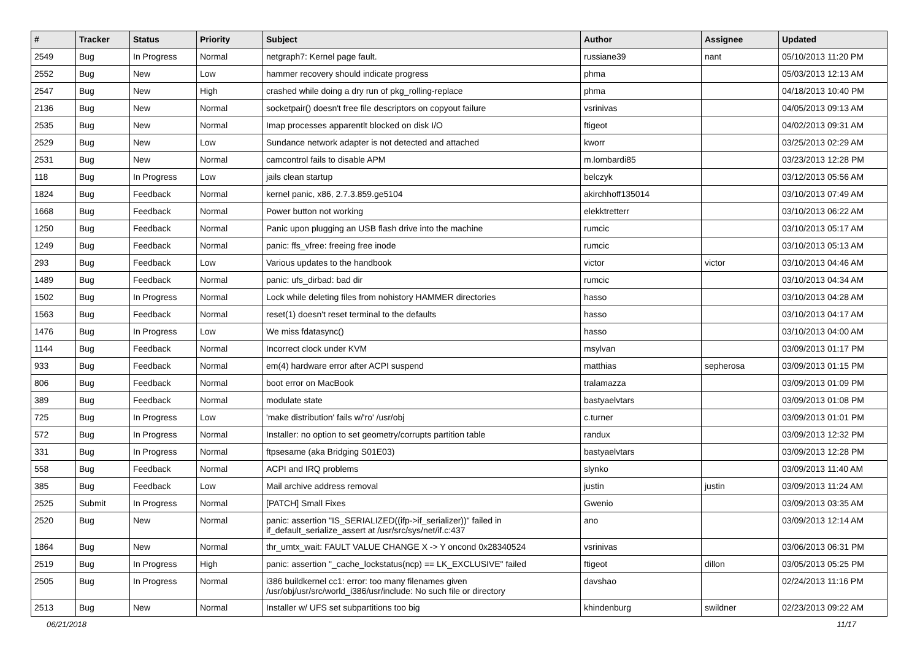| # | Tracker | Status | Priority | Subject | Author | Assignee | Updated |
| --- | --- | --- | --- | --- | --- | --- | --- |
| 2549 | Bug | In Progress | Normal | netgraph7: Kernel page fault. | russiane39 | nant | 05/10/2013 11:20 PM |
| 2552 | Bug | New | Low | hammer recovery should indicate progress | phma | | 05/03/2013 12:13 AM |
| 2547 | Bug | New | High | crashed while doing a dry run of pkg_rolling-replace | phma | | 04/18/2013 10:40 PM |
| 2136 | Bug | New | Normal | socketpair() doesn't free file descriptors on copyout failure | vsrinivas | | 04/05/2013 09:13 AM |
| 2535 | Bug | New | Normal | Imap processes apparentlt blocked on disk I/O | ftigeot | | 04/02/2013 09:31 AM |
| 2529 | Bug | New | Low | Sundance network adapter is not detected and attached | kworr | | 03/25/2013 02:29 AM |
| 2531 | Bug | New | Normal | camcontrol fails to disable APM | m.lombardi85 | | 03/23/2013 12:28 PM |
| 118 | Bug | In Progress | Low | jails clean startup | belczyk | | 03/12/2013 05:56 AM |
| 1824 | Bug | Feedback | Normal | kernel panic, x86, 2.7.3.859.ge5104 | akirchhoff135014 | | 03/10/2013 07:49 AM |
| 1668 | Bug | Feedback | Normal | Power button not working | elekktretterr | | 03/10/2013 06:22 AM |
| 1250 | Bug | Feedback | Normal | Panic upon plugging an USB flash drive into the machine | rumcic | | 03/10/2013 05:17 AM |
| 1249 | Bug | Feedback | Normal | panic: ffs_vfree: freeing free inode | rumcic | | 03/10/2013 05:13 AM |
| 293 | Bug | Feedback | Low | Various updates to the handbook | victor | victor | 03/10/2013 04:46 AM |
| 1489 | Bug | Feedback | Normal | panic: ufs_dirbad: bad dir | rumcic | | 03/10/2013 04:34 AM |
| 1502 | Bug | In Progress | Normal | Lock while deleting files from nohistory HAMMER directories | hasso | | 03/10/2013 04:28 AM |
| 1563 | Bug | Feedback | Normal | reset(1) doesn't reset terminal to the defaults | hasso | | 03/10/2013 04:17 AM |
| 1476 | Bug | In Progress | Low | We miss fdatasync() | hasso | | 03/10/2013 04:00 AM |
| 1144 | Bug | Feedback | Normal | Incorrect clock under KVM | msylvan | | 03/09/2013 01:17 PM |
| 933 | Bug | Feedback | Normal | em(4) hardware error after ACPI suspend | matthias | sepherosa | 03/09/2013 01:15 PM |
| 806 | Bug | Feedback | Normal | boot error on MacBook | tralamazza | | 03/09/2013 01:09 PM |
| 389 | Bug | Feedback | Normal | modulate state | bastyaelvtars | | 03/09/2013 01:08 PM |
| 725 | Bug | In Progress | Low | 'make distribution' fails w/'ro' /usr/obj | c.turner | | 03/09/2013 01:01 PM |
| 572 | Bug | In Progress | Normal | Installer: no option to set geometry/corrupts partition table | randux | | 03/09/2013 12:32 PM |
| 331 | Bug | In Progress | Normal | ftpsesame (aka Bridging S01E03) | bastyaelvtars | | 03/09/2013 12:28 PM |
| 558 | Bug | Feedback | Normal | ACPI and IRQ problems | slynko | | 03/09/2013 11:40 AM |
| 385 | Bug | Feedback | Low | Mail archive address removal | justin | justin | 03/09/2013 11:24 AM |
| 2525 | Submit | In Progress | Normal | [PATCH] Small Fixes | Gwenio | | 03/09/2013 03:35 AM |
| 2520 | Bug | New | Normal | panic: assertion "IS_SERIALIZED((ifp->if_serializer))" failed in if_default_serialize_assert at /usr/src/sys/net/if.c:437 | ano | | 03/09/2013 12:14 AM |
| 1864 | Bug | New | Normal | thr_umtx_wait: FAULT VALUE CHANGE X -> Y oncond 0x28340524 | vsrinivas | | 03/06/2013 06:31 PM |
| 2519 | Bug | In Progress | High | panic: assertion "_cache_lockstatus(ncp) == LK_EXCLUSIVE" failed | ftigeot | dillon | 03/05/2013 05:25 PM |
| 2505 | Bug | In Progress | Normal | i386 buildkernel cc1: error: too many filenames given /usr/obj/usr/src/world_i386/usr/include: No such file or directory | davshao | | 02/24/2013 11:16 PM |
| 2513 | Bug | New | Normal | Installer w/ UFS set subpartitions too big | khindenburg | swildner | 02/23/2013 09:22 AM |
06/21/2018 11/17